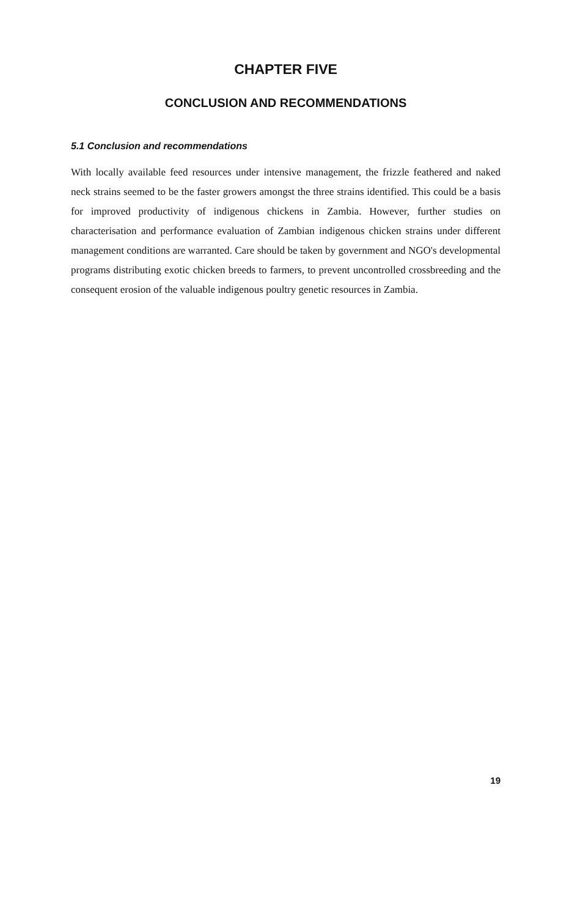CHAPTER FIVE
CONCLUSION AND RECOMMENDATIONS
5.1 Conclusion and recommendations
With locally available feed resources under intensive management, the frizzle feathered and naked neck strains seemed to be the faster growers amongst the three strains identified. This could be a basis for improved productivity of indigenous chickens in Zambia. However, further studies on characterisation and performance evaluation of Zambian indigenous chicken strains under different management conditions are warranted. Care should be taken by government and NGO's developmental programs distributing exotic chicken breeds to farmers, to prevent uncontrolled crossbreeding and the consequent erosion of the valuable indigenous poultry genetic resources in Zambia.
19